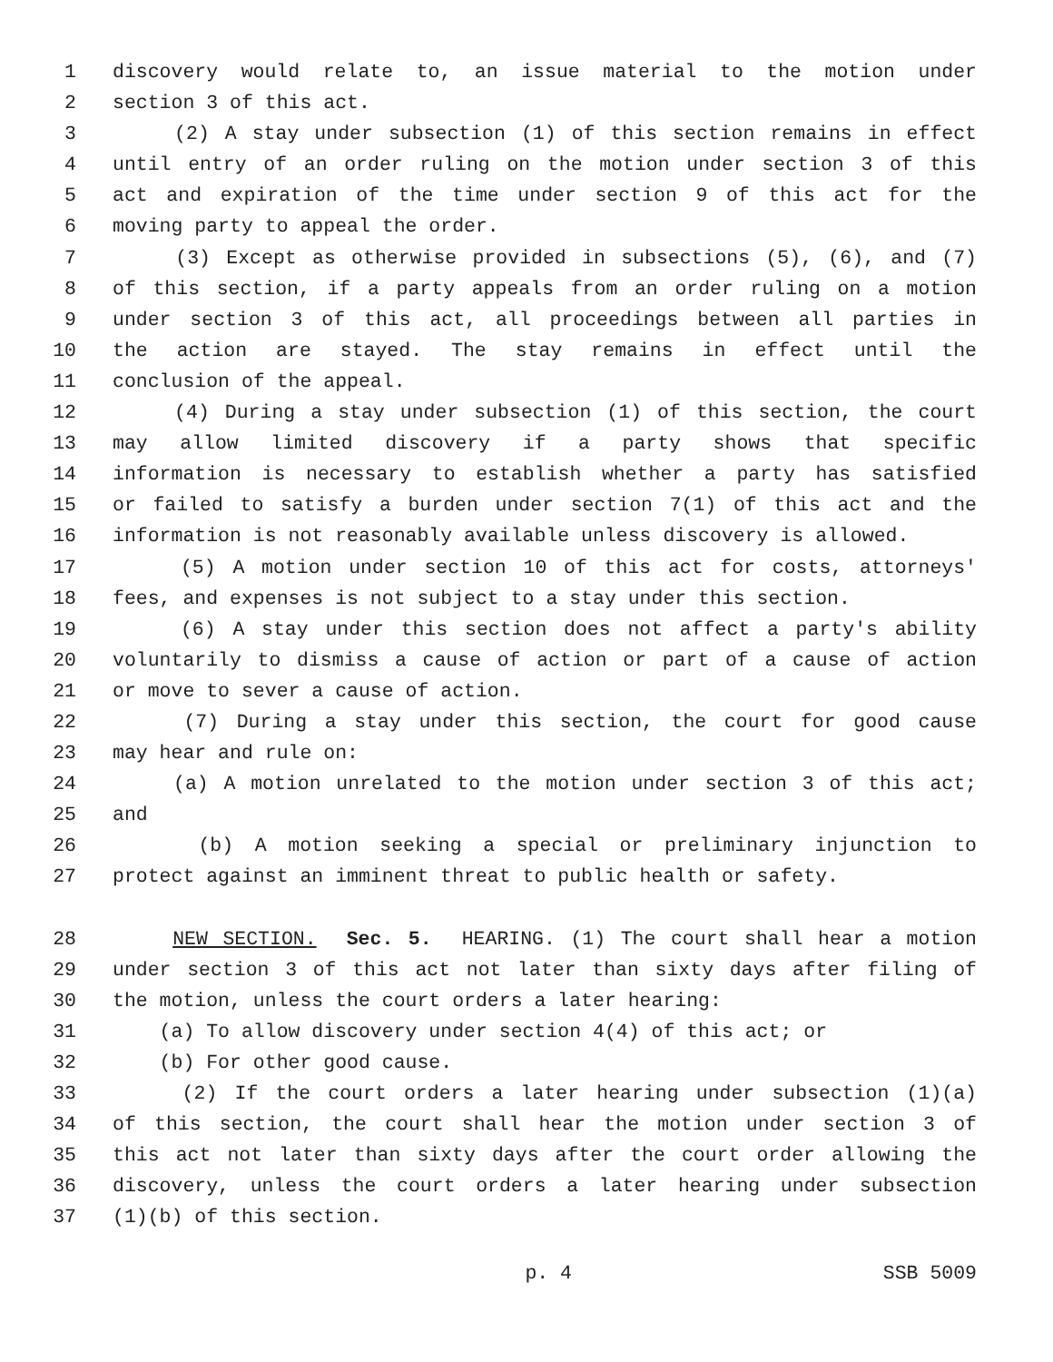1 discovery would relate to, an issue material to the motion under
2 section 3 of this act.
3 (2) A stay under subsection (1) of this section remains in effect
4 until entry of an order ruling on the motion under section 3 of this
5 act and expiration of the time under section 9 of this act for the
6 moving party to appeal the order.
7 (3) Except as otherwise provided in subsections (5), (6), and (7)
8 of this section, if a party appeals from an order ruling on a motion
9 under section 3 of this act, all proceedings between all parties in
10 the action are stayed. The stay remains in effect until the
11 conclusion of the appeal.
12 (4) During a stay under subsection (1) of this section, the court
13 may allow limited discovery if a party shows that specific
14 information is necessary to establish whether a party has satisfied
15 or failed to satisfy a burden under section 7(1) of this act and the
16 information is not reasonably available unless discovery is allowed.
17 (5) A motion under section 10 of this act for costs, attorneys'
18 fees, and expenses is not subject to a stay under this section.
19 (6) A stay under this section does not affect a party's ability
20 voluntarily to dismiss a cause of action or part of a cause of action
21 or move to sever a cause of action.
22 (7) During a stay under this section, the court for good cause
23 may hear and rule on:
24 (a) A motion unrelated to the motion under section 3 of this act;
25 and
26 (b) A motion seeking a special or preliminary injunction to
27 protect against an imminent threat to public health or safety.
28 NEW SECTION. Sec. 5. HEARING. (1) The court shall hear a motion
29 under section 3 of this act not later than sixty days after filing of
30 the motion, unless the court orders a later hearing:
31 (a) To allow discovery under section 4(4) of this act; or
32 (b) For other good cause.
33 (2) If the court orders a later hearing under subsection (1)(a)
34 of this section, the court shall hear the motion under section 3 of
35 this act not later than sixty days after the court order allowing the
36 discovery, unless the court orders a later hearing under subsection
37 (1)(b) of this section.
p. 4 SSB 5009